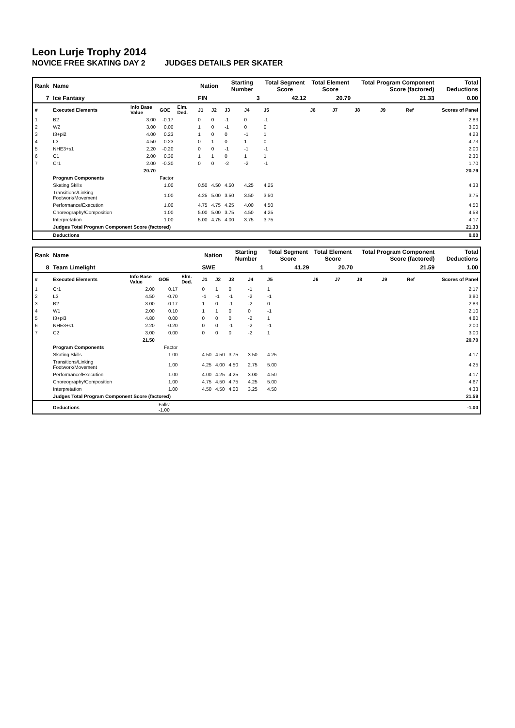Leon Lurje Trophy 2014
NOVICE FREE SKATING DAY 2 JUDGES DETAILS PER SKATER
| Rank | Name | | | | Nation | | Starting Number | | Total Segment Score | Total Element Score | | Total Program Component Score (factored) | | | Total Deductions |
| 7 | Ice Fantasy | | | | FIN | | 3 | | 42.12 | 20.79 | | 21.33 | | | 0.00 |
| # | Executed Elements | Info Base Value | GOE | Elm. Ded. | J1 | J2 | J3 | J4 | J5 | J6 | J7 | J8 | J9 | Ref | Scores of Panel |
| 1 | B2 | 3.00 | -0.17 | | 0 | 0 | -1 | 0 | -1 | | | | | | 2.83 |
| 2 | W2 | 3.00 | 0.00 | | 1 | 0 | -1 | 0 | 0 | | | | | | 3.00 |
| 3 | I3+pi2 | 4.00 | 0.23 | | 1 | 0 | 0 | -1 | 1 | | | | | | 4.23 |
| 4 | L3 | 4.50 | 0.23 | | 0 | 1 | 0 | 1 | 0 | | | | | | 4.73 |
| 5 | NHE3+s1 | 2.20 | -0.20 | | 0 | 0 | -1 | -1 | -1 | | | | | | 2.00 |
| 6 | C1 | 2.00 | 0.30 | | 1 | 1 | 0 | 1 | 1 | | | | | | 2.30 |
| 7 | Cr1 | 2.00 | -0.30 | | 0 | 0 | -2 | -2 | -1 | | | | | | 1.70 |
| | | 20.70 | | | | | | | | | | | | | 20.79 |
| | Program Components | | Factor | | | | | | | | | | | | |
| | Skating Skills | | 1.00 | | 0.50 | 4.50 | 4.50 | 4.25 | 4.25 | | | | | | 4.33 |
| | Transitions/Linking Footwork/Movement | | 1.00 | | 4.25 | 5.00 | 3.50 | 3.50 | 3.50 | | | | | | 3.75 |
| | Performance/Execution | | 1.00 | | 4.75 | 4.75 | 4.25 | 4.00 | 4.50 | | | | | | 4.50 |
| | Choreography/Composition | | 1.00 | | 5.00 | 5.00 | 3.75 | 4.50 | 4.25 | | | | | | 4.58 |
| | Interpretation | | 1.00 | | 5.00 | 4.75 | 4.00 | 3.75 | 3.75 | | | | | | 4.17 |
| | Judges Total Program Component Score (factored) | | | | | | | | | | | | | | 21.33 |
| | Deductions | | | | | | | | | | | | | | 0.00 |
| Rank | Name | | | | Nation | | Starting Number | | Total Segment Score | Total Element Score | | Total Program Component Score (factored) | | | Total Deductions |
| 8 | Team Limelight | | | | SWE | | 1 | | 41.29 | 20.70 | | 21.59 | | | 1.00 |
| # | Executed Elements | Info Base Value | GOE | Elm. Ded. | J1 | J2 | J3 | J4 | J5 | J6 | J7 | J8 | J9 | Ref | Scores of Panel |
| 1 | Cr1 | 2.00 | 0.17 | | 0 | 1 | 0 | -1 | 1 | | | | | | 2.17 |
| 2 | L3 | 4.50 | -0.70 | | -1 | -1 | -1 | -2 | -1 | | | | | | 3.80 |
| 3 | B2 | 3.00 | -0.17 | | 1 | 0 | -1 | -2 | 0 | | | | | | 2.83 |
| 4 | W1 | 2.00 | 0.10 | | 1 | 1 | 0 | 0 | -1 | | | | | | 2.10 |
| 5 | I3+pi3 | 4.80 | 0.00 | | 0 | 0 | 0 | -2 | 1 | | | | | | 4.80 |
| 6 | NHE3+s1 | 2.20 | -0.20 | | 0 | 0 | -1 | -2 | -1 | | | | | | 2.00 |
| 7 | C2 | 3.00 | 0.00 | | 0 | 0 | 0 | -2 | 1 | | | | | | 3.00 |
| | | 21.50 | | | | | | | | | | | | | 20.70 |
| | Program Components | | Factor | | | | | | | | | | | | |
| | Skating Skills | | 1.00 | | 4.50 | 4.50 | 3.75 | 3.50 | 4.25 | | | | | | 4.17 |
| | Transitions/Linking Footwork/Movement | | 1.00 | | 4.25 | 4.00 | 4.50 | 2.75 | 5.00 | | | | | | 4.25 |
| | Performance/Execution | | 1.00 | | 4.00 | 4.25 | 4.25 | 3.00 | 4.50 | | | | | | 4.17 |
| | Choreography/Composition | | 1.00 | | 4.75 | 4.50 | 4.75 | 4.25 | 5.00 | | | | | | 4.67 |
| | Interpretation | | 1.00 | | 4.50 | 4.50 | 4.00 | 3.25 | 4.50 | | | | | | 4.33 |
| | Judges Total Program Component Score (factored) | | | | | | | | | | | | | | 21.59 |
| | Deductions | | Falls: -1.00 | | | | | | | | | | | | -1.00 |